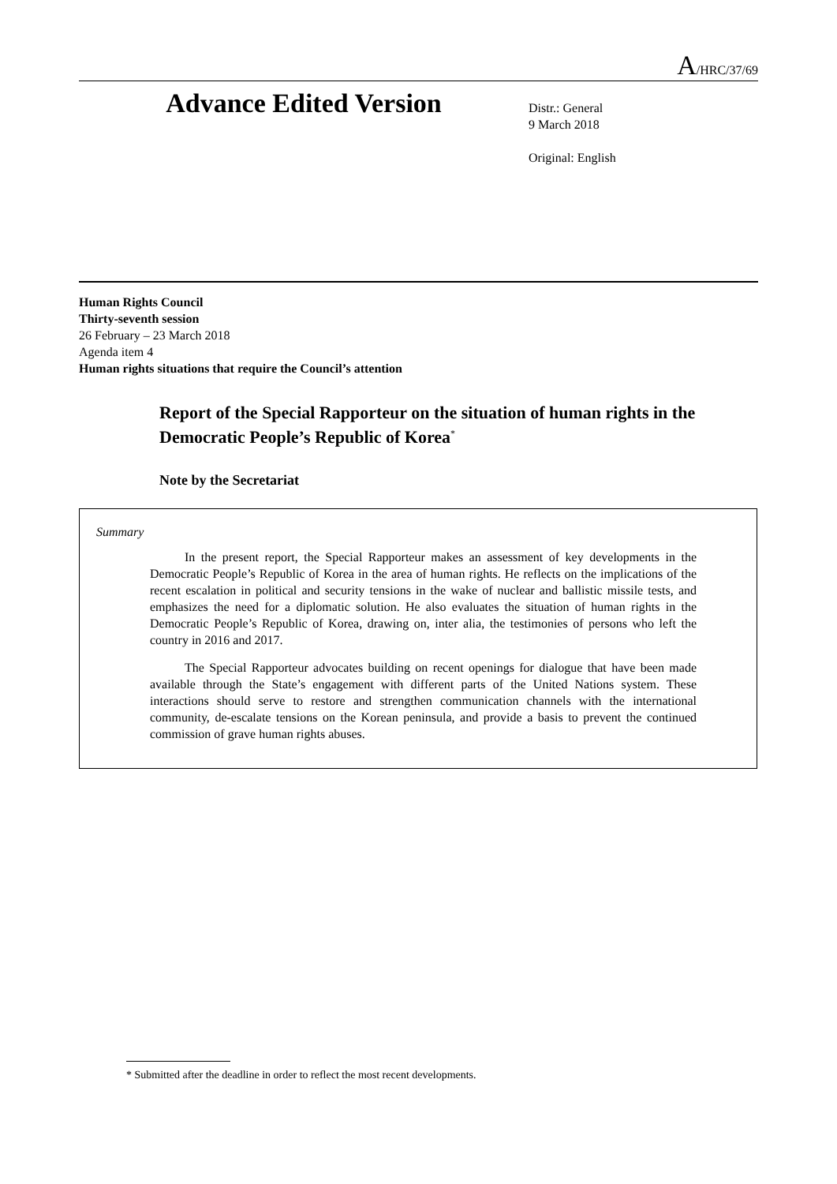A/HRC/37/69
Advance Edited Version
Distr.: General
9 March 2018
Original: English
Human Rights Council
Thirty-seventh session
26 February – 23 March 2018
Agenda item 4
Human rights situations that require the Council’s attention
Report of the Special Rapporteur on the situation of human rights in the Democratic People’s Republic of Korea<sup>*</sup>
Note by the Secretariat
Summary
In the present report, the Special Rapporteur makes an assessment of key developments in the Democratic People’s Republic of Korea in the area of human rights. He reflects on the implications of the recent escalation in political and security tensions in the wake of nuclear and ballistic missile tests, and emphasizes the need for a diplomatic solution. He also evaluates the situation of human rights in the Democratic People’s Republic of Korea, drawing on, inter alia, the testimonies of persons who left the country in 2016 and 2017.
The Special Rapporteur advocates building on recent openings for dialogue that have been made available through the State’s engagement with different parts of the United Nations system. These interactions should serve to restore and strengthen communication channels with the international community, de-escalate tensions on the Korean peninsula, and provide a basis to prevent the continued commission of grave human rights abuses.
* Submitted after the deadline in order to reflect the most recent developments.